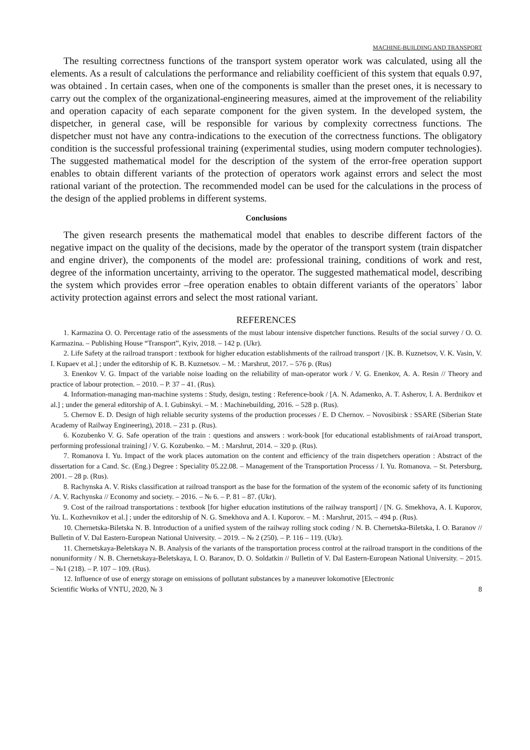MACHINE-BUILDING AND TRANSPORT
The resulting correctness functions of the transport system operator work was calculated, using all the elements. As a result of calculations the performance and reliability coefficient of this system that equals 0.97, was obtained . In certain cases, when one of the components is smaller than the preset ones, it is necessary to carry out the complex of the organizational-engineering measures, aimed at the improvement of the reliability and operation capacity of each separate component for the given system. In the developed system, the dispetcher, in general case, will be responsible for various by complexity correctness functions. The dispetcher must not have any contra-indications to the execution of the correctness functions. The obligatory condition is the successful professional training (experimental studies, using modern computer technologies). The suggested mathematical model for the description of the system of the error-free operation support enables to obtain different variants of the protection of operators work against errors and select the most rational variant of the protection. The recommended model can be used for the calculations in the process of the design of the applied problems in different systems.
Conclusions
The given research presents the mathematical model that enables to describe different factors of the negative impact on the quality of the decisions, made by the operator of the transport system (train dispatcher and engine driver), the components of the model are: professional training, conditions of work and rest, degree of the information uncertainty, arriving to the operator. The suggested mathematical model, describing the system which provides error –free operation enables to obtain different variants of the operators` labor activity protection against errors and select the most rational variant.
REFERENCES
1. Karmazina O. O. Percentage ratio of the assessments of the must labour intensive dispetcher functions. Results of the social survey / O. O. Karmazina. – Publishing House “Transport”, Kyiv, 2018. – 142 p. (Ukr).
2. Life Safety at the railroad transport : textbook for higher education establishments of the railroad transport / [K. B. Kuznetsov, V. K. Vasin, V. I. Kupaev et al.] ; under the editorship of K. B. Kuznetsov. – M. : Marshrut, 2017. – 576 p. (Rus)
3. Enenkov V. G. Impact of the variable noise loading on the reliability of man-operator work / V. G. Enenkov, A. A. Resin // Theory and practice of labour protection. – 2010. – P. 37 – 41. (Rus).
4. Information-managing man-machine systems : Study, design, testing : Reference-book / [A. N. Adamenko, A. T. Asherov, I. A. Berdnikov et al.] ; under the general editorship of A. I. Gubinskyi. – M. : Machinebuilding, 2016. – 528 p. (Rus).
5. Chernov E. D. Design of high reliable security systems of the production processes / E. D Chernov. – Novosibirsk : SSARE (Siberian State Academy of Railway Engineering), 2018. – 231 p. (Rus).
6. Kozubenko V. G. Safe operation of the train : questions and answers : work-book [for educational establishments of raiAroad transport, performing professional training] / V. G. Kozubenko. – M. : Marshrut, 2014. – 320 p. (Rus).
7. Romanova I. Yu. Impact of the work places automation on the content and efficiency of the train dispetchers operation : Abstract of the dissertation for a Cand. Sc. (Eng.) Degree : Speciality 05.22.08. – Management of the Transportation Processs / I. Yu. Romanova. – St. Petersburg, 2001. – 28 p. (Rus).
8. Rachynska A. V. Risks classification at railroad transport as the base for the formation of the system of the economic safety of its functioning / A. V. Rachynska // Economy and society. – 2016. – № 6. – P. 81 – 87. (Ukr).
9. Cost of the railroad transportations : textbook [for higher education institutions of the railway transport] / [N. G. Smekhova, A. I. Kuporov, Yu. L. Kozhevnikov et al.] ; under the editorship of N. G. Smekhova and A. I. Kuporov. – M. : Marshrut, 2015. – 494 p. (Rus).
10. Chernetska-Biletska N. B. Introduction of a unified system of the railway rolling stock coding / N. B. Chernetska-Biletska, I. O. Baranov // Bulletin of V. Dal Eastern-European National University. – 2019. – № 2 (250). – P. 116 – 119. (Ukr).
11. Chernetskaya-Beletskaya N. B. Analysis of the variants of the transportation process control at the railroad transport in the conditions of the nonuniformity / N. B. Chernetskaya-Beletskaya, I. O. Baranov, D. O. Soldatkin // Bulletin of V. Dal Eastern-European National University. – 2015. – №1 (218). – P. 107 – 109. (Rus).
12. Influence of use of energy storage on emissions of pollutant substances by a maneuver lokomotive [Electronic
Scientific Works of VNTU, 2020, № 3 8